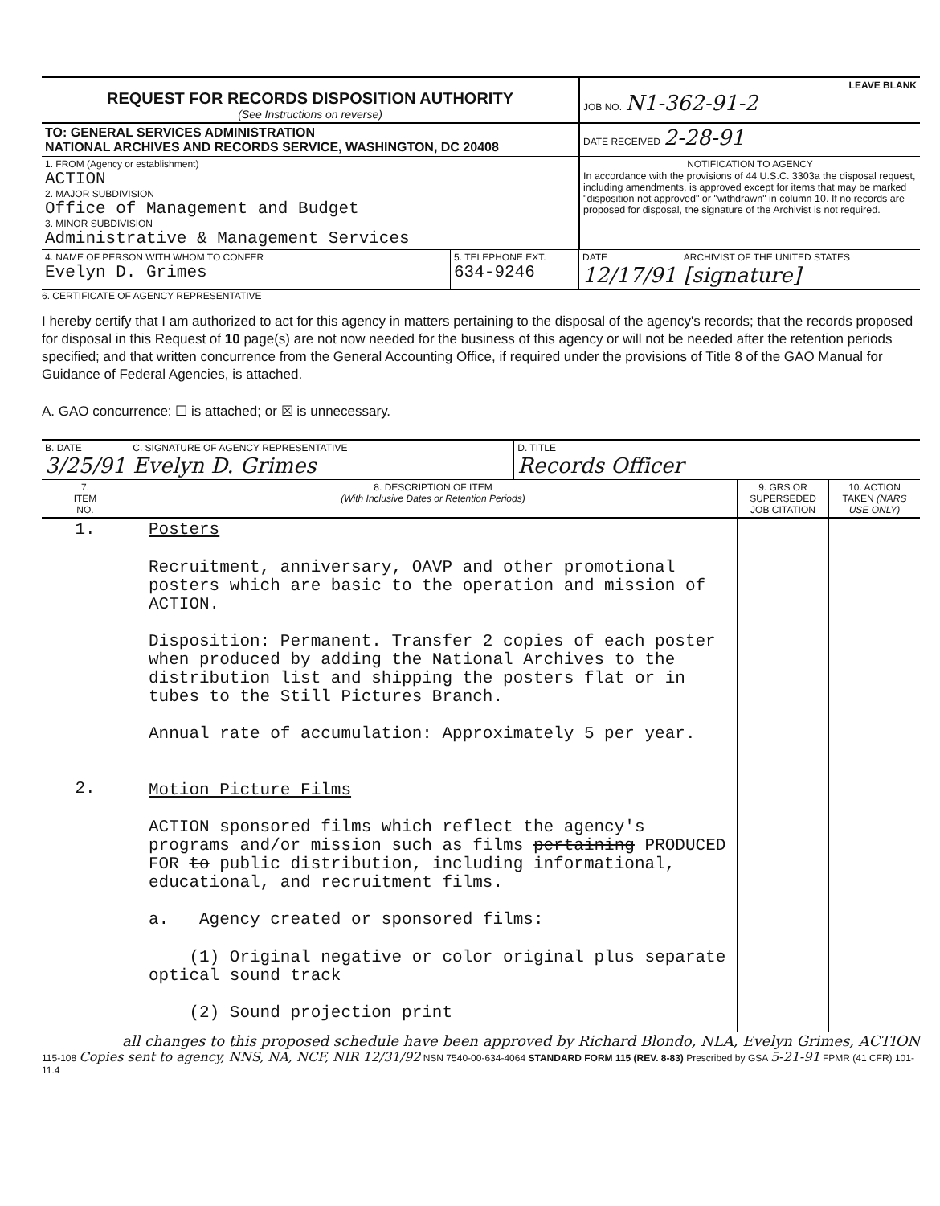| REQUEST FOR RECORDS DISPOSITION AUTHORITY (See Instructions on reverse) | LEAVE BLANK JOB NO. N1-362-91-2 |
| TO: GENERAL SERVICES ADMINISTRATION NATIONAL ARCHIVES AND RECORDS SERVICE, WASHINGTON, DC 20408 | DATE RECEIVED 2-28-91 |
| 1. FROM (Agency or establishment) ACTION 2. MAJOR SUBDIVISION Office of Management and Budget 3. MINOR SUBDIVISION Administrative & Management Services | NOTIFICATION TO AGENCY In accordance with the provisions of 44 U.S.C. 3303a the disposal request, including amendments, is approved except for items that may be marked "disposition not approved" or "withdrawn" in column 10. If no records are proposed for disposal, the signature of the Archivist is not required. |
| 4. NAME OF PERSON WITH WHOM TO CONFER Evelyn D. Grimes | 5. TELEPHONE EXT. 634-9246 | DATE 12/17/91 | ARCHIVIST OF THE UNITED STATES [signature] |
6. CERTIFICATE OF AGENCY REPRESENTATIVE
I hereby certify that I am authorized to act for this agency in matters pertaining to the disposal of the agency's records; that the records proposed for disposal in this Request of 10 page(s) are not now needed for the business of this agency or will not be needed after the retention periods specified; and that written concurrence from the General Accounting Office, if required under the provisions of Title 8 of the GAO Manual for Guidance of Federal Agencies, is attached.
A. GAO concurrence: ☐ is attached; or ☒ is unnecessary.
| B. DATE 3/25/91 | C. SIGNATURE OF AGENCY REPRESENTATIVE Evelyn D. Grimes | D. TITLE Records Officer |
| 7. ITEM NO. | 8. DESCRIPTION OF ITEM (With Inclusive Dates or Retention Periods) | 9. GRS OR SUPERSEDED JOB CITATION | 10. ACTION TAKEN (NARS USE ONLY) |
| --- | --- | --- | --- |
| 1. 2. | Posters Recruitment, anniversary, OAVP and other promotional posters which are basic to the operation and mission of ACTION. Disposition: Permanent. Transfer 2 copies of each poster when produced by adding the National Archives to the distribution list and shipping the posters flat or in tubes to the Still Pictures Branch. Annual rate of accumulation: Approximately 5 per year. Motion Picture Films ACTION sponsored films which reflect the agency's programs and/or mission such as films pertaining PRODUCED FOR to public distribution, including informational, educational, and recruitment films. a. Agency created or sponsored films: (1) Original negative or color original plus separate optical sound track (2) Sound projection print | | |
all changes to this proposed schedule have been approved by Richard Blondo, NLA, Evelyn Grimes, ACTION
115-108 Copies sent to agency, NNS, NA, NCF, NIR 12/31/92 NSN 7540-00-634-4064 STANDARD FORM 115 (REV. 8-83) Prescribed by GSA 5-21-91 FPMR (41 CFR) 101-11.4